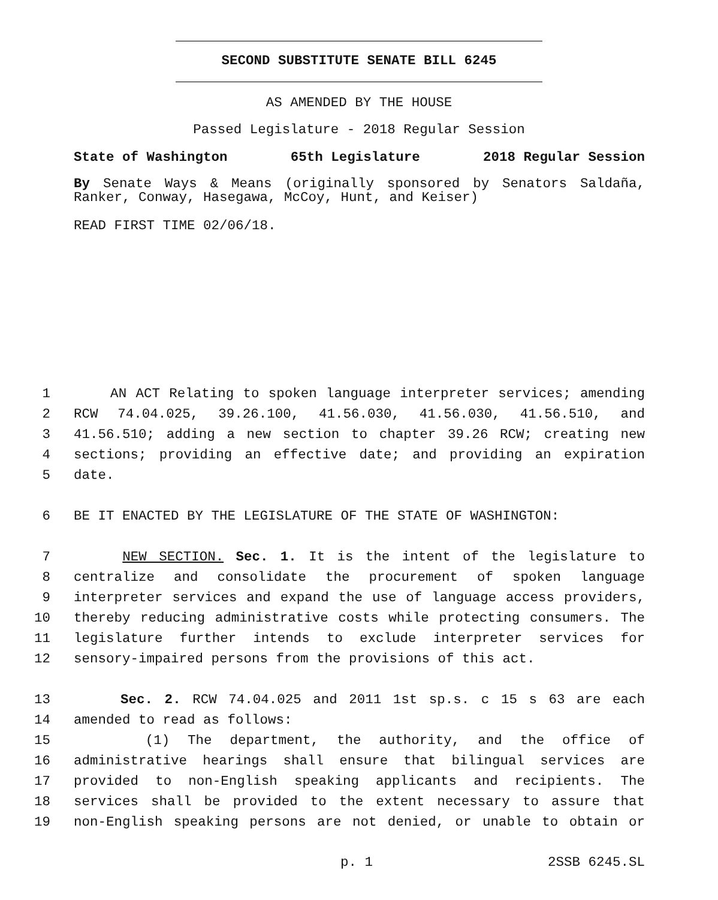SECOND SUBSTITUTE SENATE BILL 6245
AS AMENDED BY THE HOUSE
Passed Legislature - 2018 Regular Session
State of Washington 65th Legislature 2018 Regular Session
By Senate Ways & Means (originally sponsored by Senators Saldaña, Ranker, Conway, Hasegawa, McCoy, Hunt, and Keiser)
READ FIRST TIME 02/06/18.
1 AN ACT Relating to spoken language interpreter services; amending
2 RCW 74.04.025, 39.26.100, 41.56.030, 41.56.030, 41.56.510, and
3 41.56.510; adding a new section to chapter 39.26 RCW; creating new
4 sections; providing an effective date; and providing an expiration
5 date.
6 BE IT ENACTED BY THE LEGISLATURE OF THE STATE OF WASHINGTON:
7 NEW SECTION. Sec. 1. It is the intent of the legislature to
8 centralize and consolidate the procurement of spoken language
9 interpreter services and expand the use of language access providers,
10 thereby reducing administrative costs while protecting consumers. The
11 legislature further intends to exclude interpreter services for
12 sensory-impaired persons from the provisions of this act.
13 Sec. 2. RCW 74.04.025 and 2011 1st sp.s. c 15 s 63 are each
14 amended to read as follows:
15 (1) The department, the authority, and the office of
16 administrative hearings shall ensure that bilingual services are
17 provided to non-English speaking applicants and recipients. The
18 services shall be provided to the extent necessary to assure that
19 non-English speaking persons are not denied, or unable to obtain or
p. 1 2SSB 6245.SL